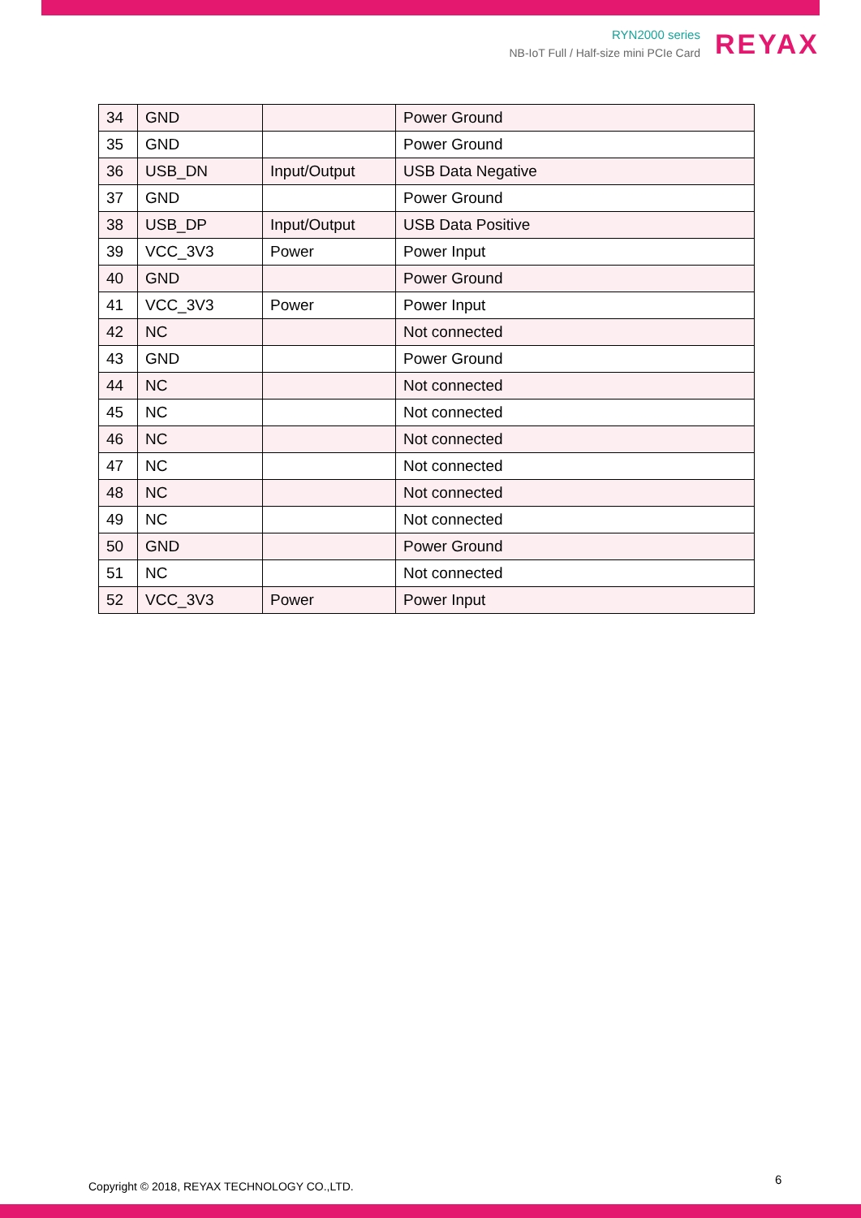RYN2000 series
NB-IoT Full / Half-size mini PCIe Card
REYAX
| 34 | GND | | Power Ground |
| 35 | GND | | Power Ground |
| 36 | USB_DN | Input/Output | USB Data Negative |
| 37 | GND | | Power Ground |
| 38 | USB_DP | Input/Output | USB Data Positive |
| 39 | VCC_3V3 | Power | Power Input |
| 40 | GND | | Power Ground |
| 41 | VCC_3V3 | Power | Power Input |
| 42 | NC | | Not connected |
| 43 | GND | | Power Ground |
| 44 | NC | | Not connected |
| 45 | NC | | Not connected |
| 46 | NC | | Not connected |
| 47 | NC | | Not connected |
| 48 | NC | | Not connected |
| 49 | NC | | Not connected |
| 50 | GND | | Power Ground |
| 51 | NC | | Not connected |
| 52 | VCC_3V3 | Power | Power Input |
Copyright © 2018, REYAX TECHNOLOGY CO.,LTD.
6